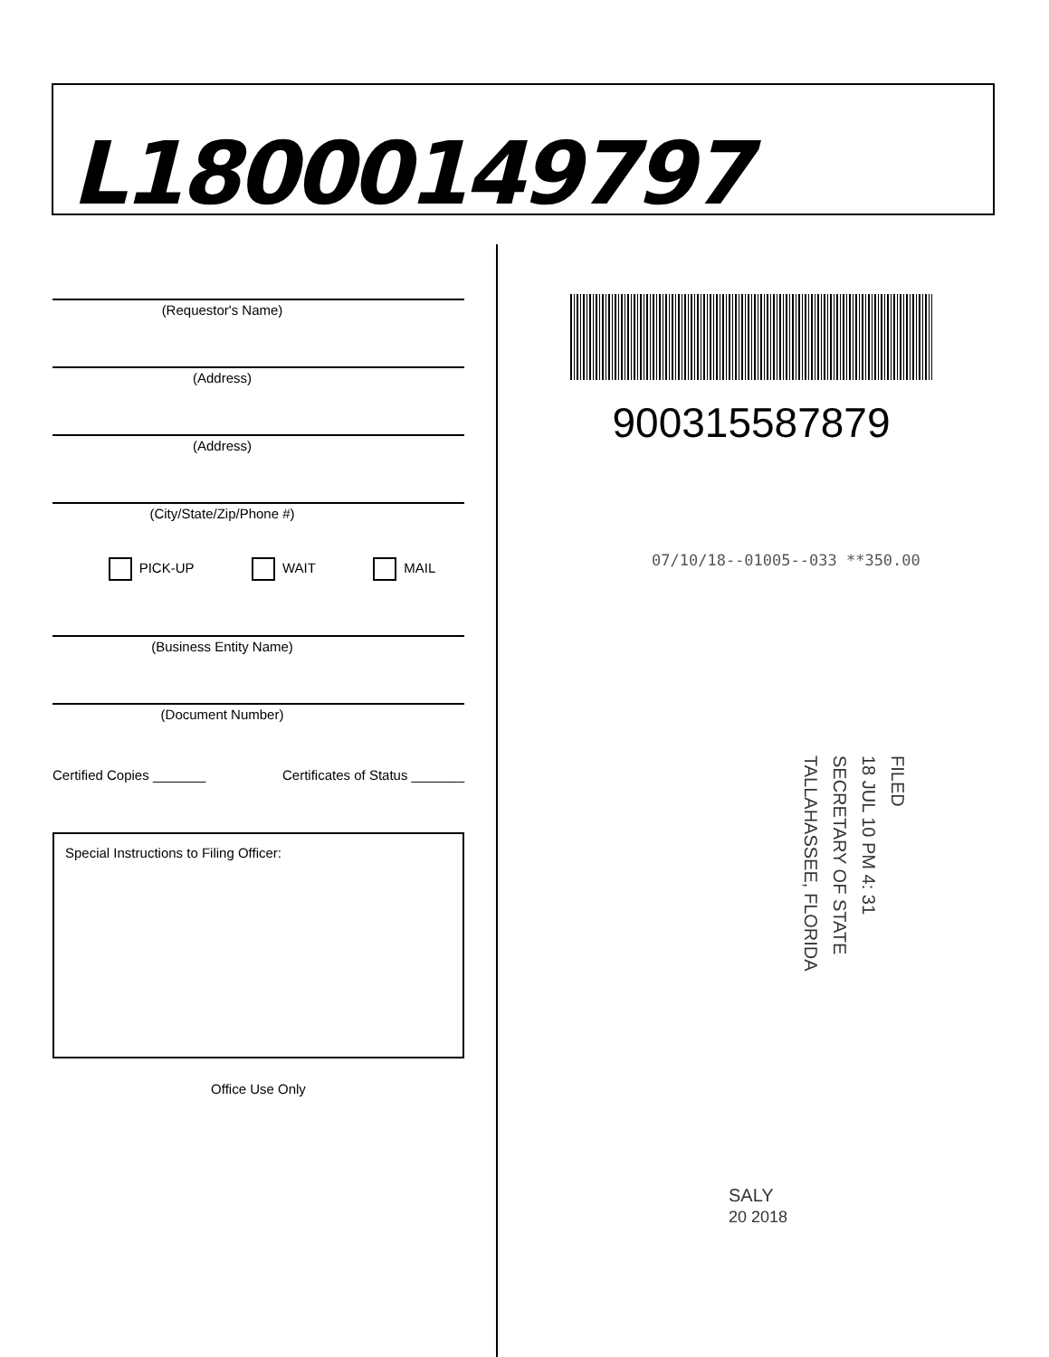L18000149797
(Requestor's Name)
(Address)
(Address)
(City/State/Zip/Phone #)
PICK-UP WAIT MAIL
(Business Entity Name)
(Document Number)
Certified Copies _______ Certificates of Status _______
Special Instructions to Filing Officer:
Office Use Only
900315587879
07/10/18--01005--033 **350.00
FILED
18 JUL 10 PM 4: 31
SECRETARY OF STATE
TALLAHASSEE, FLORIDA
SALY
20 2018